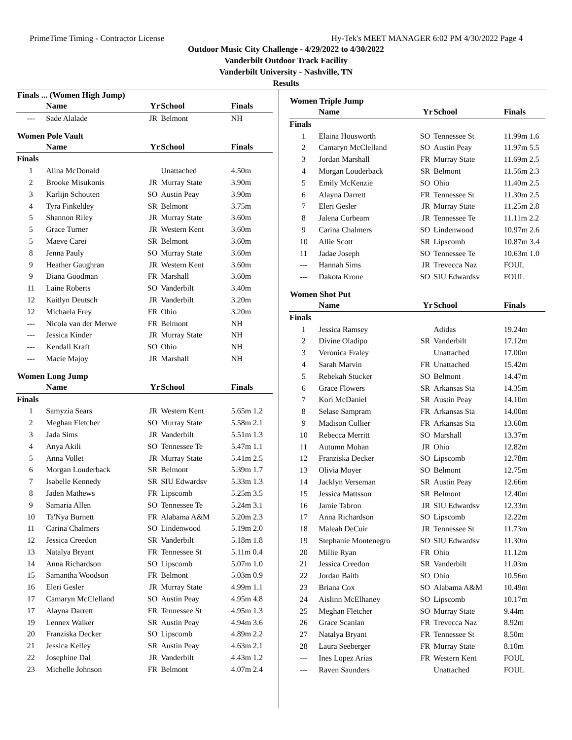PrimeTime Timing - Contractor License Hy-Tek's MEET MANAGER 6:02 PM 4/30/2022 Page 4
Outdoor Music City Challenge - 4/29/2022 to 4/30/2022
Vanderbilt Outdoor Track Facility
Vanderbilt University - Nashville, TN
Results
Finals ... (Women High Jump)
| | Name | Yr | School | Finals |
| --- | --- | --- | --- | --- |
| --- | Sade Alalade | JR | Belmont | NH |
Women Pole Vault
| | Name | Yr | School | Finals |
| --- | --- | --- | --- | --- |
| Finals | | | | |
| 1 | Alina McDonald | | Unattached | 4.50m |
| 2 | Brooke Misukonis | JR | Murray State | 3.90m |
| 3 | Karlijn Schouten | SO | Austin Peay | 3.90m |
| 4 | Tyra Finkeldey | SR | Belmont | 3.75m |
| 5 | Shannon Riley | JR | Murray State | 3.60m |
| 5 | Grace Turner | JR | Western Kent | 3.60m |
| 5 | Maeve Carei | SR | Belmont | 3.60m |
| 8 | Jenna Pauly | SO | Murray State | 3.60m |
| 9 | Heather Gaughran | JR | Western Kent | 3.60m |
| 9 | Diana Goodman | FR | Marshall | 3.60m |
| 11 | Laine Roberts | SO | Vanderbilt | 3.40m |
| 12 | Kaitlyn Deutsch | JR | Vanderbilt | 3.20m |
| 12 | Michaela Frey | FR | Ohio | 3.20m |
| --- | Nicola van der Merwe | FR | Belmont | NH |
| --- | Jessica Kinder | JR | Murray State | NH |
| --- | Kendall Kraft | SO | Ohio | NH |
| --- | Macie Majoy | JR | Marshall | NH |
Women Long Jump
| | Name | Yr | School | Finals |
| --- | --- | --- | --- | --- |
| Finals | | | | |
| 1 | Samyzia Sears | JR | Western Kent | 5.65m 1.2 |
| 2 | Meghan Fletcher | SO | Murray State | 5.58m 2.1 |
| 3 | Jada Sims | JR | Vanderbilt | 5.51m 1.3 |
| 4 | Anya Akili | SO | Tennessee Te | 5.47m 1.1 |
| 5 | Anna Vollet | JR | Murray State | 5.41m 2.5 |
| 6 | Morgan Louderback | SR | Belmont | 5.39m 1.7 |
| 7 | Isabelle Kennedy | SR | SIU Edwardsv | 5.33m 1.3 |
| 8 | Jaden Mathews | FR | Lipscomb | 5.25m 3.5 |
| 9 | Samaria Allen | SO | Tennessee Te | 5.24m 3.1 |
| 10 | Ta'Nya Burnett | FR | Alabama A&M | 5.20m 2.3 |
| 11 | Carina Chalmers | SO | Lindenwood | 5.19m 2.0 |
| 12 | Jessica Creedon | SR | Vanderbilt | 5.18m 1.8 |
| 13 | Natalya Bryant | FR | Tennessee St | 5.11m 0.4 |
| 14 | Anna Richardson | SO | Lipscomb | 5.07m 1.0 |
| 15 | Samantha Woodson | FR | Belmont | 5.03m 0.9 |
| 16 | Eleri Gesler | JR | Murray State | 4.99m 1.1 |
| 17 | Camaryn McClelland | SO | Austin Peay | 4.95m 4.8 |
| 17 | Alayna Darrett | FR | Tennessee St | 4.95m 1.3 |
| 19 | Lennex Walker | SR | Austin Peay | 4.94m 3.6 |
| 20 | Franziska Decker | SO | Lipscomb | 4.89m 2.2 |
| 21 | Jessica Kelley | SR | Austin Peay | 4.63m 2.1 |
| 22 | Josephine Dal | JR | Vanderbilt | 4.43m 1.2 |
| 23 | Michelle Johnson | FR | Belmont | 4.07m 2.4 |
Women Triple Jump
| | Name | Yr | School | Finals |
| --- | --- | --- | --- | --- |
| Finals | | | | |
| 1 | Elaina Housworth | SO | Tennessee St | 11.99m 1.6 |
| 2 | Camaryn McClelland | SO | Austin Peay | 11.97m 5.5 |
| 3 | Jordan Marshall | FR | Murray State | 11.69m 2.5 |
| 4 | Morgan Louderback | SR | Belmont | 11.56m 2.3 |
| 5 | Emily McKenzie | SO | Ohio | 11.40m 2.5 |
| 6 | Alayna Darrett | FR | Tennessee St | 11.30m 2.5 |
| 7 | Eleri Gesler | JR | Murray State | 11.25m 2.8 |
| 8 | Jalena Curbeam | JR | Tennessee Te | 11.11m 2.2 |
| 9 | Carina Chalmers | SO | Lindenwood | 10.97m 2.6 |
| 10 | Allie Scott | SR | Lipscomb | 10.87m 3.4 |
| 11 | Jadae Joseph | SO | Tennessee Te | 10.63m 1.0 |
| --- | Hannah Sims | JR | Trevecca Naz | FOUL |
| --- | Dakota Krone | SO | SIU Edwardsv | FOUL |
Women Shot Put
| | Name | Yr | School | Finals |
| --- | --- | --- | --- | --- |
| Finals | | | | |
| 1 | Jessica Ramsey | | Adidas | 19.24m |
| 2 | Divine Oladipo | SR | Vanderbilt | 17.12m |
| 3 | Veronica Fraley | | Unattached | 17.00m |
| 4 | Sarah Marvin | FR | Unattached | 15.42m |
| 5 | Rebekah Stucker | SO | Belmont | 14.47m |
| 6 | Grace Flowers | SR | Arkansas Sta | 14.35m |
| 7 | Kori McDaniel | SR | Austin Peay | 14.10m |
| 8 | Selase Sampram | FR | Arkansas Sta | 14.00m |
| 9 | Madison Collier | FR | Arkansas Sta | 13.60m |
| 10 | Rebecca Merritt | SO | Marshall | 13.37m |
| 11 | Autumn Mohan | JR | Ohio | 12.82m |
| 12 | Franziska Decker | SO | Lipscomb | 12.78m |
| 13 | Olivia Moyer | SO | Belmont | 12.75m |
| 14 | Jacklyn Verseman | SR | Austin Peay | 12.66m |
| 15 | Jessica Mattsson | SR | Belmont | 12.40m |
| 16 | Jamie Tabron | JR | SIU Edwardsv | 12.33m |
| 17 | Anna Richardson | SO | Lipscomb | 12.22m |
| 18 | Maleah DeCuir | JR | Tennessee St | 11.73m |
| 19 | Stephanie Montenegro | SO | SIU Edwardsv | 11.30m |
| 20 | Millie Ryan | FR | Ohio | 11.12m |
| 21 | Jessica Creedon | SR | Vanderbilt | 11.03m |
| 22 | Jordan Baith | SO | Ohio | 10.56m |
| 23 | Briana Cox | SO | Alabama A&M | 10.49m |
| 24 | Aislinn McElhaney | SO | Lipscomb | 10.17m |
| 25 | Meghan Fletcher | SO | Murray State | 9.44m |
| 26 | Grace Scanlan | FR | Trevecca Naz | 8.92m |
| 27 | Natalya Bryant | FR | Tennessee St | 8.50m |
| 28 | Laura Seeberger | FR | Murray State | 8.10m |
| --- | Ines Lopez Arias | FR | Western Kent | FOUL |
| --- | Raven Saunders | | Unattached | FOUL |